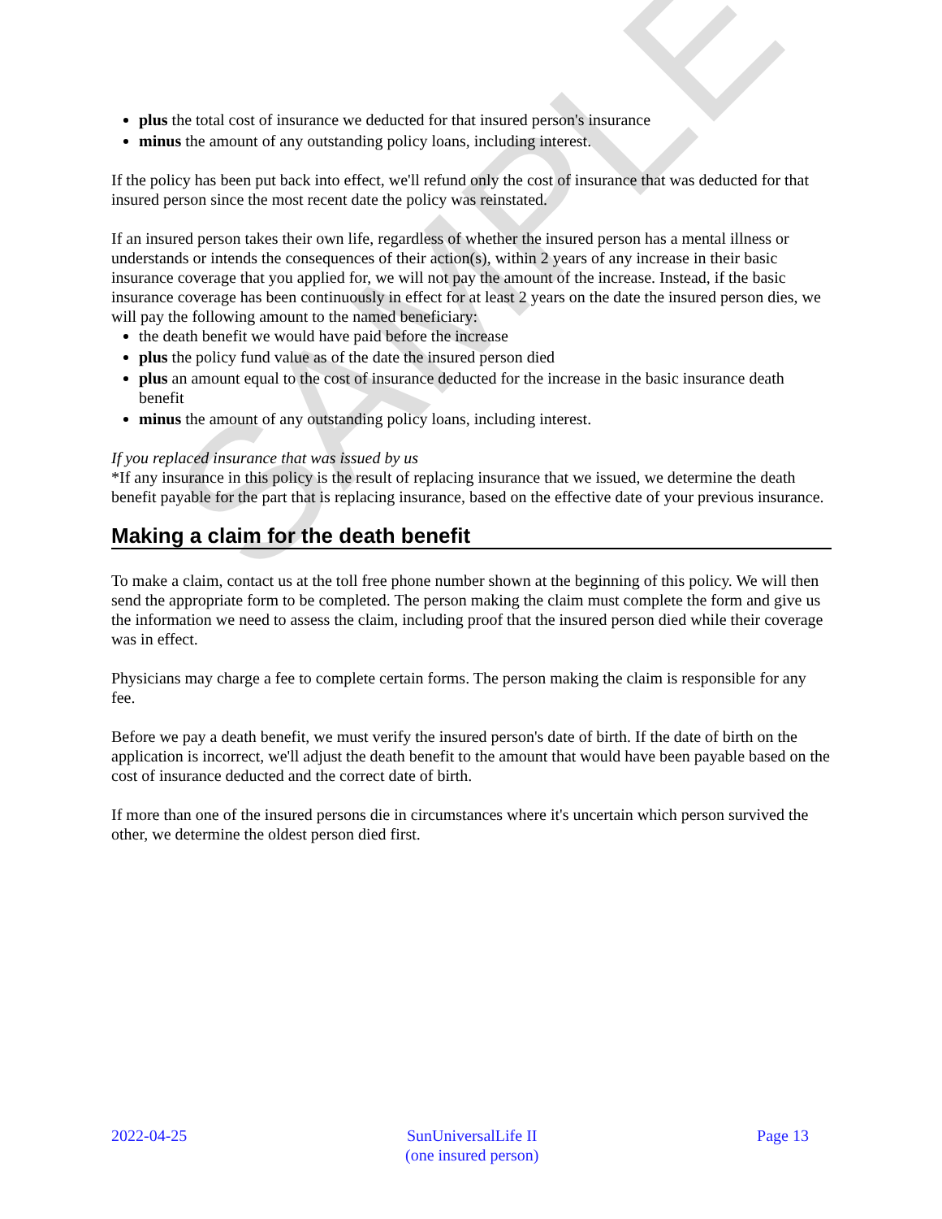SAMPLE
plus the total cost of insurance we deducted for that insured person's insurance
minus the amount of any outstanding policy loans, including interest.
If the policy has been put back into effect, we'll refund only the cost of insurance that was deducted for that insured person since the most recent date the policy was reinstated.
If an insured person takes their own life, regardless of whether the insured person has a mental illness or understands or intends the consequences of their action(s), within 2 years of any increase in their basic insurance coverage that you applied for, we will not pay the amount of the increase. Instead, if the basic insurance coverage has been continuously in effect for at least 2 years on the date the insured person dies, we will pay the following amount to the named beneficiary:
the death benefit we would have paid before the increase
plus the policy fund value as of the date the insured person died
plus an amount equal to the cost of insurance deducted for the increase in the basic insurance death benefit
minus the amount of any outstanding policy loans, including interest.
If you replaced insurance that was issued by us
*If any insurance in this policy is the result of replacing insurance that we issued, we determine the death benefit payable for the part that is replacing insurance, based on the effective date of your previous insurance.
Making a claim for the death benefit
To make a claim, contact us at the toll free phone number shown at the beginning of this policy. We will then send the appropriate form to be completed. The person making the claim must complete the form and give us the information we need to assess the claim, including proof that the insured person died while their coverage was in effect.
Physicians may charge a fee to complete certain forms. The person making the claim is responsible for any fee.
Before we pay a death benefit, we must verify the insured person's date of birth. If the date of birth on the application is incorrect, we'll adjust the death benefit to the amount that would have been payable based on the cost of insurance deducted and the correct date of birth.
If more than one of the insured persons die in circumstances where it's uncertain which person survived the other, we determine the oldest person died first.
2022-04-25 SunUniversalLife II
(one insured person)
Page 13